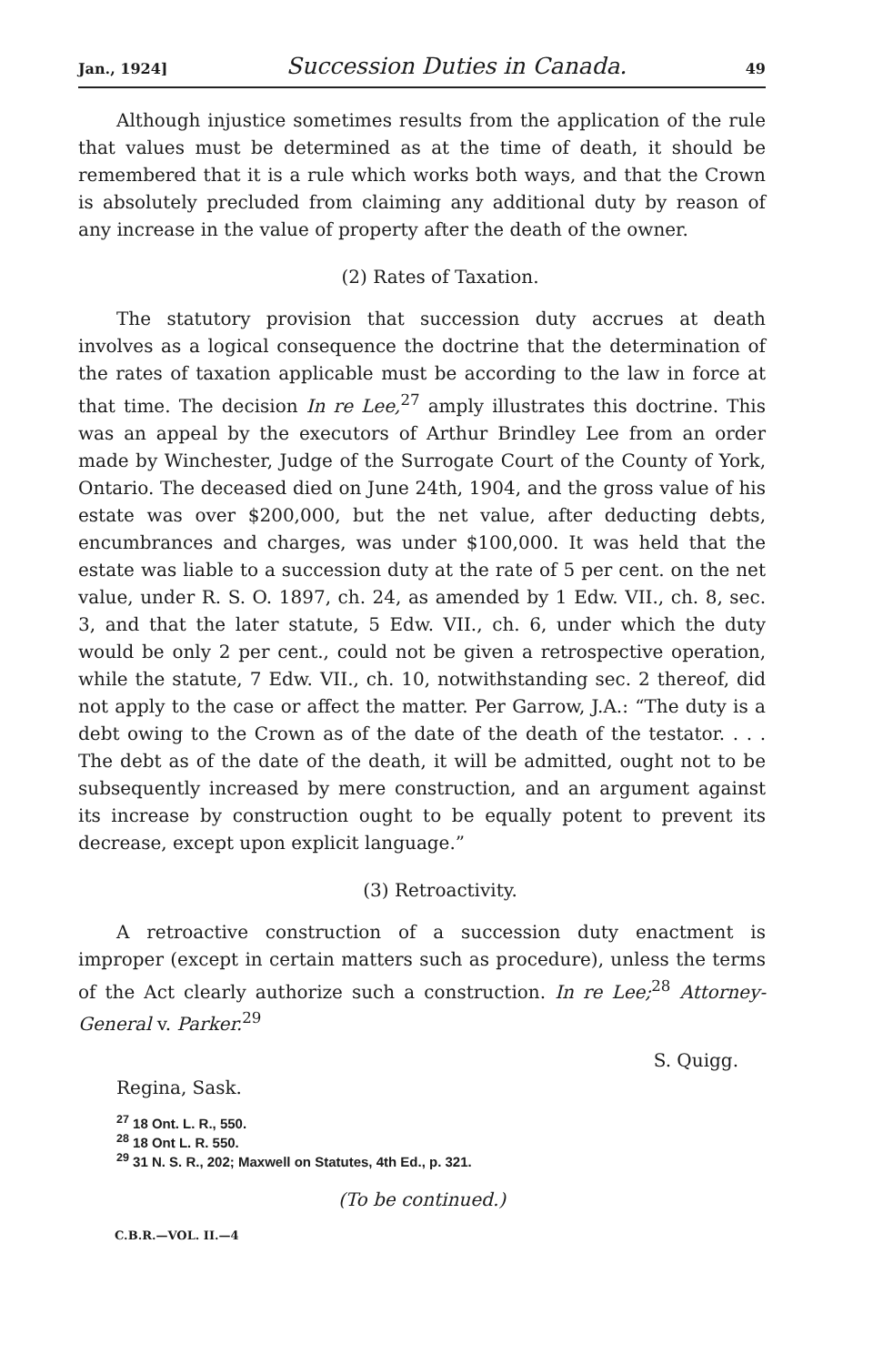Jan., 1924] Succession Duties in Canada. 49
Although injustice sometimes results from the application of the rule that values must be determined as at the time of death, it should be remembered that it is a rule which works both ways, and that the Crown is absolutely precluded from claiming any additional duty by reason of any increase in the value of property after the death of the owner.
(2) Rates of Taxation.
The statutory provision that succession duty accrues at death involves as a logical consequence the doctrine that the determination of the rates of taxation applicable must be according to the law in force at that time. The decision In re Lee,<sup>27</sup> amply illustrates this doctrine. This was an appeal by the executors of Arthur Brindley Lee from an order made by Winchester, Judge of the Surrogate Court of the County of York, Ontario. The deceased died on June 24th, 1904, and the gross value of his estate was over $200,000, but the net value, after deducting debts, encumbrances and charges, was under $100,000. It was held that the estate was liable to a succession duty at the rate of 5 per cent. on the net value, under R. S. O. 1897, ch. 24, as amended by 1 Edw. VII., ch. 8, sec. 3, and that the later statute, 5 Edw. VII., ch. 6, under which the duty would be only 2 per cent., could not be given a retrospective operation, while the statute, 7 Edw. VII., ch. 10, notwithstanding sec. 2 thereof, did not apply to the case or affect the matter. Per Garrow, J.A.: “The duty is a debt owing to the Crown as of the date of the death of the testator. . . . The debt as of the date of the death, it will be admitted, ought not to be subsequently increased by mere construction, and an argument against its increase by construction ought to be equally potent to prevent its decrease, except upon explicit language.”
(3) Retroactivity.
A retroactive construction of a succession duty enactment is improper (except in certain matters such as procedure), unless the terms of the Act clearly authorize such a construction. In re Lee;<sup>28</sup> Attorney-General v. Parker.<sup>29</sup>
S. Quigg.
Regina, Sask.
<sup>27</sup> 18 Ont. L. R., 550.
<sup>28</sup> 18 Ont L. R. 550.
<sup>29</sup> 31 N. S. R., 202; Maxwell on Statutes, 4th Ed., p. 321.
(To be continued.)
C.B.R.—VOL. II.—4